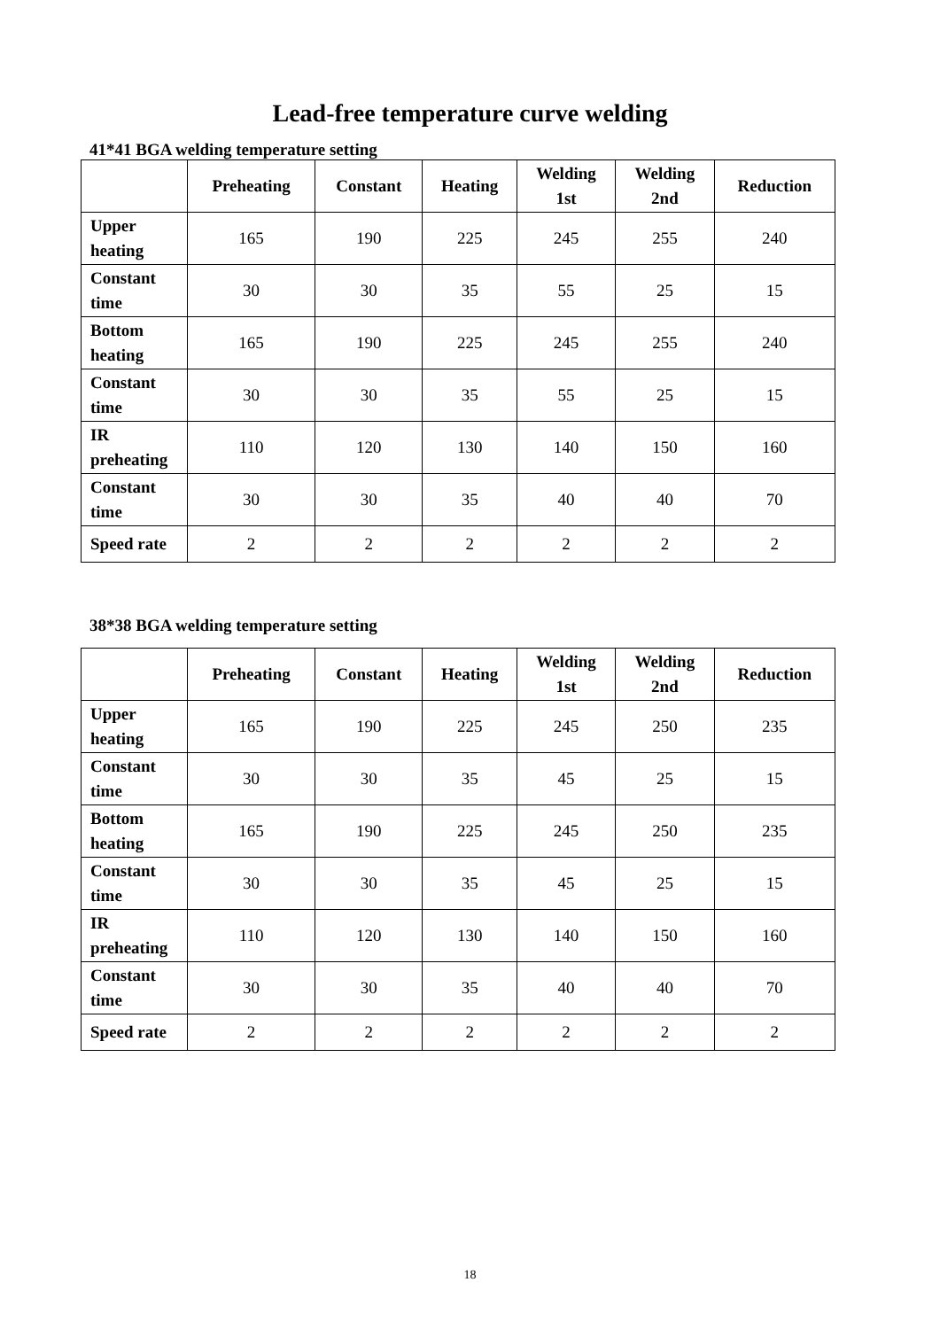Lead-free temperature curve welding
41*41 BGA welding temperature setting
| | Preheating | Constant | Heating | Welding 1st | Welding 2nd | Reduction |
| --- | --- | --- | --- | --- | --- | --- |
| Upper heating | 165 | 190 | 225 | 245 | 255 | 240 |
| Constant time | 30 | 30 | 35 | 55 | 25 | 15 |
| Bottom heating | 165 | 190 | 225 | 245 | 255 | 240 |
| Constant time | 30 | 30 | 35 | 55 | 25 | 15 |
| IR preheating | 110 | 120 | 130 | 140 | 150 | 160 |
| Constant time | 30 | 30 | 35 | 40 | 40 | 70 |
| Speed rate | 2 | 2 | 2 | 2 | 2 | 2 |
38*38 BGA welding temperature setting
| | Preheating | Constant | Heating | Welding 1st | Welding 2nd | Reduction |
| --- | --- | --- | --- | --- | --- | --- |
| Upper heating | 165 | 190 | 225 | 245 | 250 | 235 |
| Constant time | 30 | 30 | 35 | 45 | 25 | 15 |
| Bottom heating | 165 | 190 | 225 | 245 | 250 | 235 |
| Constant time | 30 | 30 | 35 | 45 | 25 | 15 |
| IR preheating | 110 | 120 | 130 | 140 | 150 | 160 |
| Constant time | 30 | 30 | 35 | 40 | 40 | 70 |
| Speed rate | 2 | 2 | 2 | 2 | 2 | 2 |
18